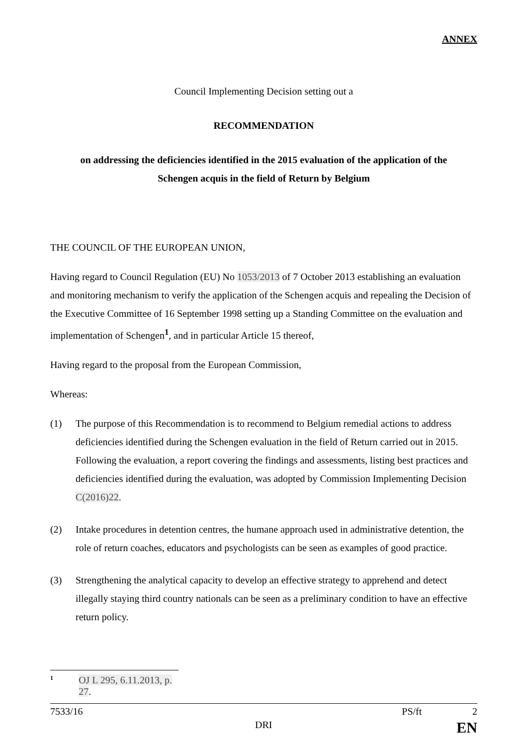ANNEX
Council Implementing Decision setting out a
RECOMMENDATION
on addressing the deficiencies identified in the 2015 evaluation of the application of the
Schengen acquis in the field of Return by Belgium
THE COUNCIL OF THE EUROPEAN UNION,
Having regard to Council Regulation (EU) No 1053/2013 of 7 October 2013 establishing an evaluation and monitoring mechanism to verify the application of the Schengen acquis and repealing the Decision of the Executive Committee of 16 September 1998 setting up a Standing Committee on the evaluation and implementation of Schengen<sup>1</sup>, and in particular Article 15 thereof,
Having regard to the proposal from the European Commission,
Whereas:
(1) The purpose of this Recommendation is to recommend to Belgium remedial actions to address deficiencies identified during the Schengen evaluation in the field of Return carried out in 2015. Following the evaluation, a report covering the findings and assessments, listing best practices and deficiencies identified during the evaluation, was adopted by Commission Implementing Decision C(2016)22.
(2) Intake procedures in detention centres, the humane approach used in administrative detention, the role of return coaches, educators and psychologists can be seen as examples of good practice.
(3) Strengthening the analytical capacity to develop an effective strategy to apprehend and detect illegally staying third country nationals can be seen as a preliminary condition to have an effective return policy.
<sup>1</sup> OJ L 295, 6.11.2013, p. 27.
7533/16 PS/ft 2
DRI EN